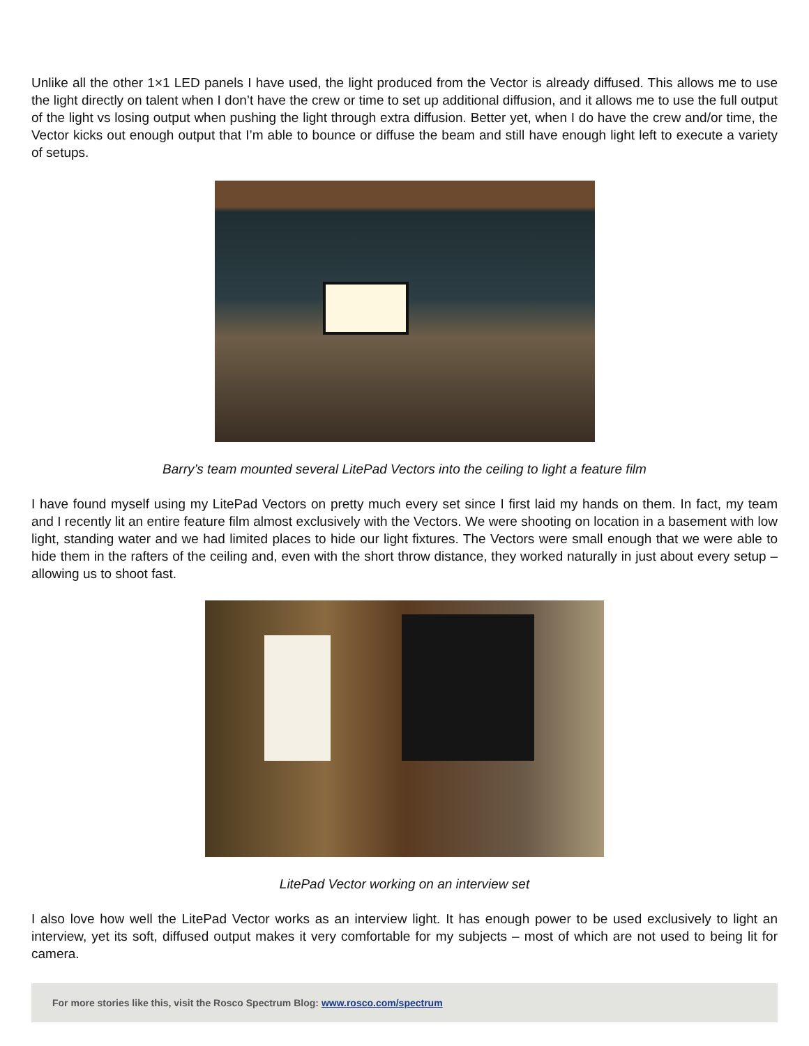Unlike all the other 1×1 LED panels I have used, the light produced from the Vector is already diffused. This allows me to use the light directly on talent when I don’t have the crew or time to set up additional diffusion, and it allows me to use the full output of the light vs losing output when pushing the light through extra diffusion. Better yet, when I do have the crew and/or time, the Vector kicks out enough output that I’m able to bounce or diffuse the beam and still have enough light left to execute a variety of setups.
Barry’s team mounted several LitePad Vectors into the ceiling to light a feature film
I have found myself using my LitePad Vectors on pretty much every set since I first laid my hands on them. In fact, my team and I recently lit an entire feature film almost exclusively with the Vectors. We were shooting on location in a basement with low light, standing water and we had limited places to hide our light fixtures. The Vectors were small enough that we were able to hide them in the rafters of the ceiling and, even with the short throw distance, they worked naturally in just about every setup – allowing us to shoot fast.
LitePad Vector working on an interview set
I also love how well the LitePad Vector works as an interview light. It has enough power to be used exclusively to light an interview, yet its soft, diffused output makes it very comfortable for my subjects – most of which are not used to being lit for camera.
For more stories like this, visit the Rosco Spectrum Blog: www.rosco.com/spectrum